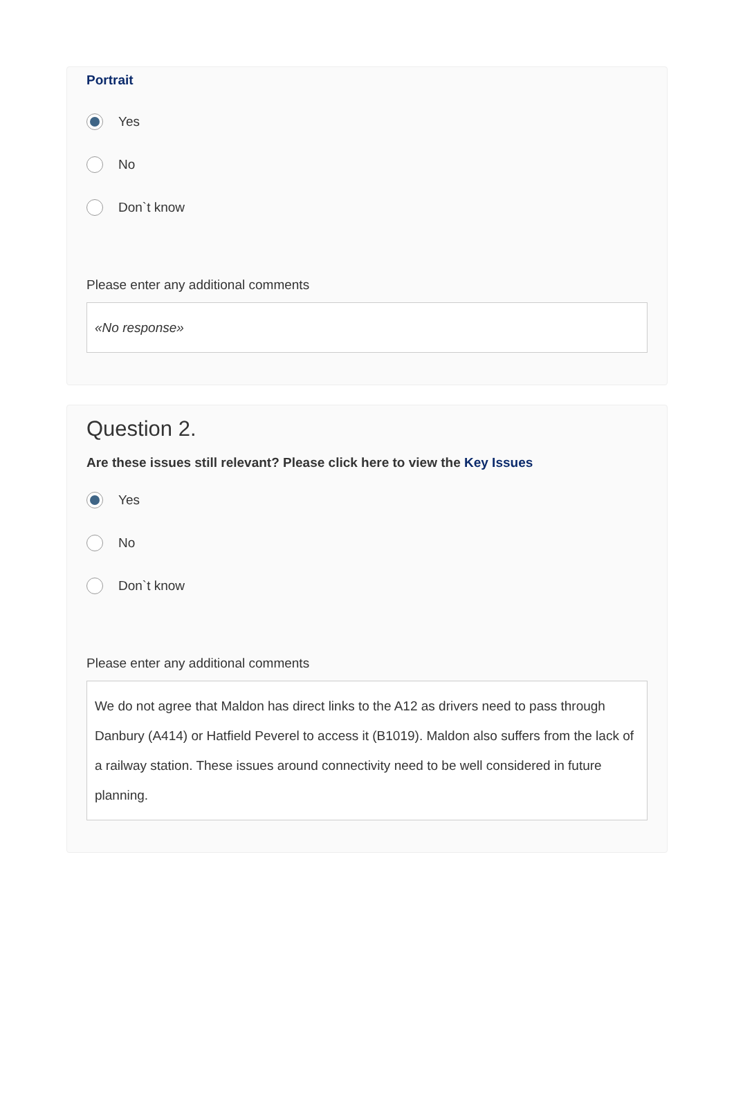Portrait
Yes
No
Don`t know
Please enter any additional comments
«No response»
Question 2.
Are these issues still relevant? Please click here to view the Key Issues
Yes
No
Don`t know
Please enter any additional comments
We do not agree that Maldon has direct links to the A12 as drivers need to pass through Danbury (A414) or Hatfield Peverel to access it (B1019). Maldon also suffers from the lack of a railway station. These issues around connectivity need to be well considered in future planning.